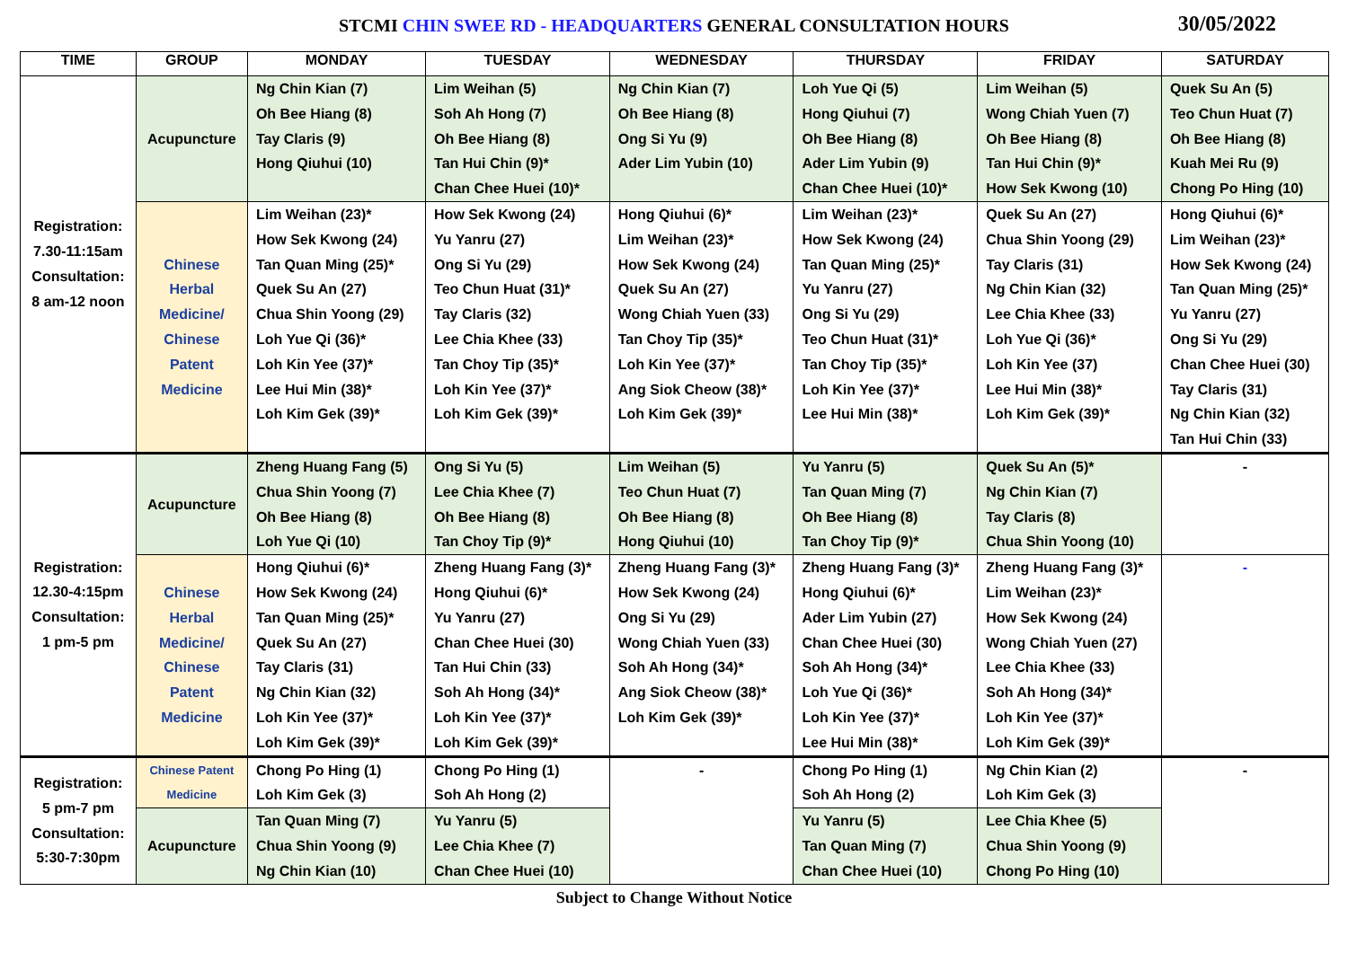STCMI CHIN SWEE RD - HEADQUARTERS GENERAL CONSULTATION HOURS 30/05/2022
| TIME | GROUP | MONDAY | TUESDAY | WEDNESDAY | THURSDAY | FRIDAY | SATURDAY |
| --- | --- | --- | --- | --- | --- | --- | --- |
| Registration: 7.30-11:15am Consultation: 8 am-12 noon | Acupuncture | Ng Chin Kian (7) Oh Bee Hiang (8) Tay Claris (9) Hong Qiuhui (10) | Lim Weihan (5) Soh Ah Hong (7) Oh Bee Hiang (8) Tan Hui Chin (9)* Chan Chee Huei (10)* | Ng Chin Kian (7) Oh Bee Hiang (8) Ong Si Yu (9) Ader Lim Yubin (10) | Loh Yue Qi (5) Hong Qiuhui (7) Oh Bee Hiang (8) Ader Lim Yubin (9) Chan Chee Huei (10)* | Lim Weihan (5) Wong Chiah Yuen (7) Oh Bee Hiang (8) Tan Hui Chin (9)* How Sek Kwong (10) | Quek Su An (5) Teo Chun Huat (7) Oh Bee Hiang (8) Kuah Mei Ru (9) Chong Po Hing (10) |
| | Chinese Herbal Medicine/ Chinese Patent Medicine | Lim Weihan (23)* How Sek Kwong (24) Tan Quan Ming (25)* Quek Su An (27) Chua Shin Yoong (29) Loh Yue Qi (36)* Loh Kin Yee (37)* Lee Hui Min (38)* Loh Kim Gek (39)* | How Sek Kwong (24) Yu Yanru (27) Ong Si Yu (29) Teo Chun Huat (31)* Tay Claris (32) Lee Chia Khee (33) Tan Choy Tip (35)* Loh Kin Yee (37)* Loh Kim Gek (39)* | Hong Qiuhui (6)* Lim Weihan (23)* How Sek Kwong (24) Quek Su An (27) Wong Chiah Yuen (33) Tan Choy Tip (35)* Loh Kin Yee (37)* Ang Siok Cheow (38)* Loh Kim Gek (39)* | Lim Weihan (23)* How Sek Kwong (24) Tan Quan Ming (25)* Yu Yanru (27) Ong Si Yu (29) Teo Chun Huat (31)* Tan Choy Tip (35)* Loh Kin Yee (37)* Lee Hui Min (38)* | Quek Su An (27) Chua Shin Yoong (29) Tay Claris (31) Ng Chin Kian (32) Lee Chia Khee (33) Loh Yue Qi (36)* Loh Kin Yee (37) Lee Hui Min (38)* Loh Kim Gek (39)* | Hong Qiuhui (6)* Lim Weihan (23)* How Sek Kwong (24) Tan Quan Ming (25)* Yu Yanru (27) Ong Si Yu (29) Chan Chee Huei (30) Tay Claris (31) Ng Chin Kian (32) Tan Hui Chin (33) |
| Registration: 12.30-4:15pm Consultation: 1 pm-5 pm | Acupuncture | Zheng Huang Fang (5) Chua Shin Yoong (7) Oh Bee Hiang (8) Loh Yue Qi (10) | Ong Si Yu (5) Lee Chia Khee (7) Oh Bee Hiang (8) Tan Choy Tip (9)* | Lim Weihan (5) Teo Chun Huat (7) Oh Bee Hiang (8) Hong Qiuhui (10) | Yu Yanru (5) Tan Quan Ming (7) Oh Bee Hiang (8) Tan Choy Tip (9)* | Quek Su An (5)* Ng Chin Kian (7) Tay Claris (8) Chua Shin Yoong (10) | - |
| | Chinese Herbal Medicine/ Chinese Patent Medicine | Hong Qiuhui (6)* How Sek Kwong (24) Tan Quan Ming (25)* Quek Su An (27) Tay Claris (31) Ng Chin Kian (32) Loh Kin Yee (37)* Loh Kim Gek (39)* | Zheng Huang Fang (3)* Hong Qiuhui (6)* Yu Yanru (27) Chan Chee Huei (30) Tan Hui Chin (33) Soh Ah Hong (34)* Loh Kin Yee (37)* Loh Kim Gek (39)* | Zheng Huang Fang (3)* How Sek Kwong (24) Ong Si Yu (29) Wong Chiah Yuen (33) Soh Ah Hong (34)* Ang Siok Cheow (38)* Loh Kim Gek (39)* | Zheng Huang Fang (3)* Hong Qiuhui (6)* Ader Lim Yubin (27) Chan Chee Huei (30) Soh Ah Hong (34)* Loh Yue Qi (36)* Loh Kin Yee (37)* Lee Hui Min (38)* | Zheng Huang Fang (3)* Lim Weihan (23)* How Sek Kwong (24) Wong Chiah Yuen (27) Lee Chia Khee (33) Soh Ah Hong (34)* Loh Kin Yee (37)* Loh Kim Gek (39)* | - |
| Registration: 5 pm-7 pm Consultation: 5:30-7:30pm | Chinese Patent Medicine | Chong Po Hing (1) Loh Kim Gek (3) | Chong Po Hing (1) Soh Ah Hong (2) | - | Chong Po Hing (1) Soh Ah Hong (2) | Ng Chin Kian (2) Loh Kim Gek (3) | - |
| | Acupuncture | Tan Quan Ming (7) Chua Shin Yoong (9) Ng Chin Kian (10) | Yu Yanru (5) Lee Chia Khee (7) Chan Chee Huei (10) | | Yu Yanru (5) Tan Quan Ming (7) Chan Chee Huei (10) | Lee Chia Khee (5) Chua Shin Yoong (9) Chong Po Hing (10) | |
Subject to Change Without Notice